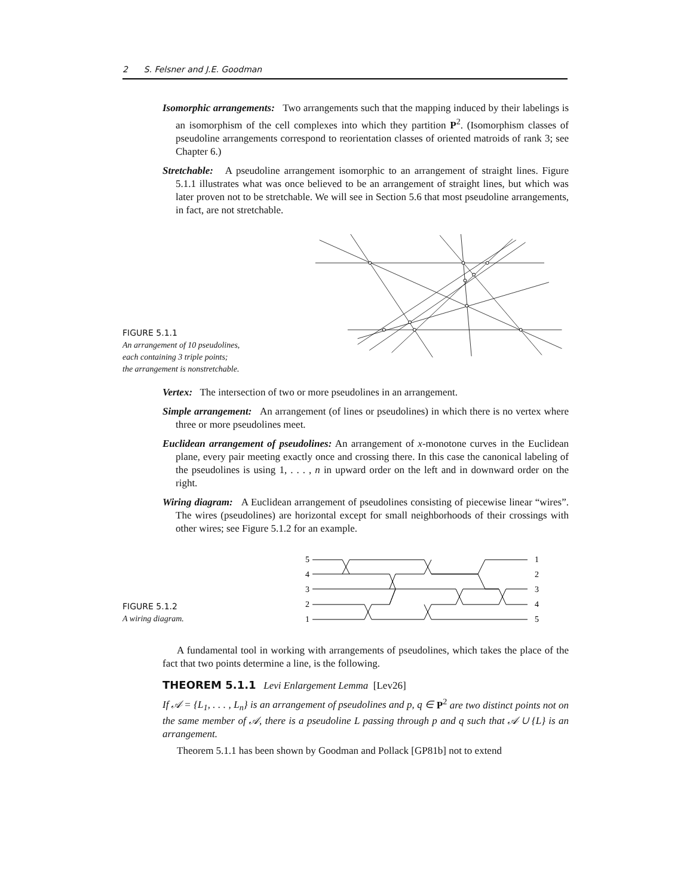2 S. Felsner and J.E. Goodman
Isomorphic arrangements: Two arrangements such that the mapping induced by their labelings is an isomorphism of the cell complexes into which they partition P<sup>2</sup>. (Isomorphism classes of pseudoline arrangements correspond to reorientation classes of oriented matroids of rank 3; see Chapter 6.)
Stretchable: A pseudoline arrangement isomorphic to an arrangement of straight lines. Figure 5.1.1 illustrates what was once believed to be an arrangement of straight lines, but which was later proven not to be stretchable. We will see in Section 5.6 that most pseudoline arrangements, in fact, are not stretchable.
FIGURE 5.1.1
An arrangement of 10 pseudolines,
each containing 3 triple points;
the arrangement is nonstretchable.
Vertex: The intersection of two or more pseudolines in an arrangement.
Simple arrangement: An arrangement (of lines or pseudolines) in which there is no vertex where three or more pseudolines meet.
Euclidean arrangement of pseudolines: An arrangement of x-monotone curves in the Euclidean plane, every pair meeting exactly once and crossing there. In this case the canonical labeling of the pseudolines is using 1, . . . , n in upward order on the left and in downward order on the right.
Wiring diagram: A Euclidean arrangement of pseudolines consisting of piecewise linear “wires”. The wires (pseudolines) are horizontal except for small neighborhoods of their crossings with other wires; see Figure 5.1.2 for an example.
FIGURE 5.1.2
A wiring diagram.
5
4
3
2
1
1
2
3
4
5
A fundamental tool in working with arrangements of pseudolines, which takes the place of the fact that two points determine a line, is the following.
THEOREM 5.1.1 Levi Enlargement Lemma [Lev26]
If 𝒜 = {L<sub>1</sub>, . . . , L<sub>n</sub>} is an arrangement of pseudolines and p, q ∈ P<sup>2</sup> are two distinct points not on the same member of 𝒜, there is a pseudoline L passing through p and q such that 𝒜 ∪ {L} is an arrangement.
Theorem 5.1.1 has been shown by Goodman and Pollack [GP81b] not to extend